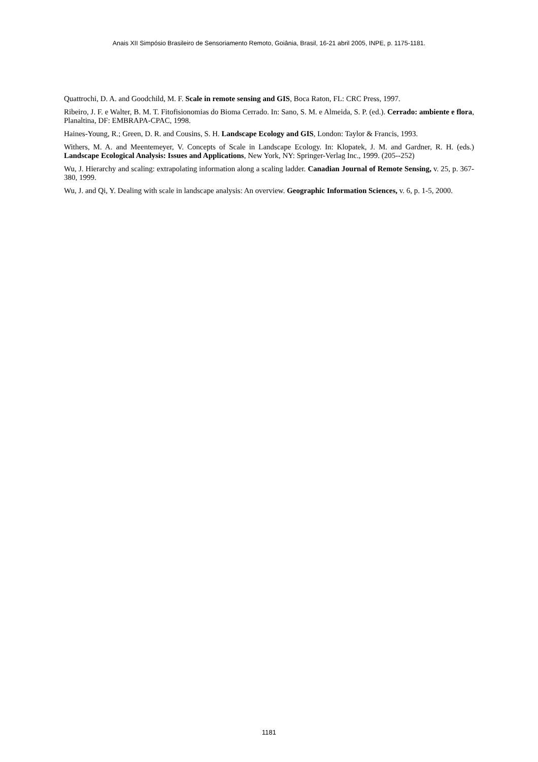Anais XII Simpósio Brasileiro de Sensoriamento Remoto, Goiânia, Brasil, 16-21 abril 2005, INPE, p. 1175-1181.
Quattrochi, D. A. and Goodchild, M. F. Scale in remote sensing and GIS, Boca Raton, FL: CRC Press, 1997.
Ribeiro, J. F. e Walter, B. M. T. Fitofisionomias do Bioma Cerrado. In: Sano, S. M. e Almeida, S. P. (ed.). Cerrado: ambiente e flora, Planaltina, DF: EMBRAPA-CPAC, 1998.
Haines-Young, R.; Green, D. R. and Cousins, S. H. Landscape Ecology and GIS, London: Taylor & Francis, 1993.
Withers, M. A. and Meentemeyer, V. Concepts of Scale in Landscape Ecology. In: Klopatek, J. M. and Gardner, R. H. (eds.) Landscape Ecological Analysis: Issues and Applications, New York, NY: Springer-Verlag Inc., 1999. (205--252)
Wu, J. Hierarchy and scaling: extrapolating information along a scaling ladder. Canadian Journal of Remote Sensing, v. 25, p. 367-380, 1999.
Wu, J. and Qi, Y. Dealing with scale in landscape analysis: An overview. Geographic Information Sciences, v. 6, p. 1-5, 2000.
1181